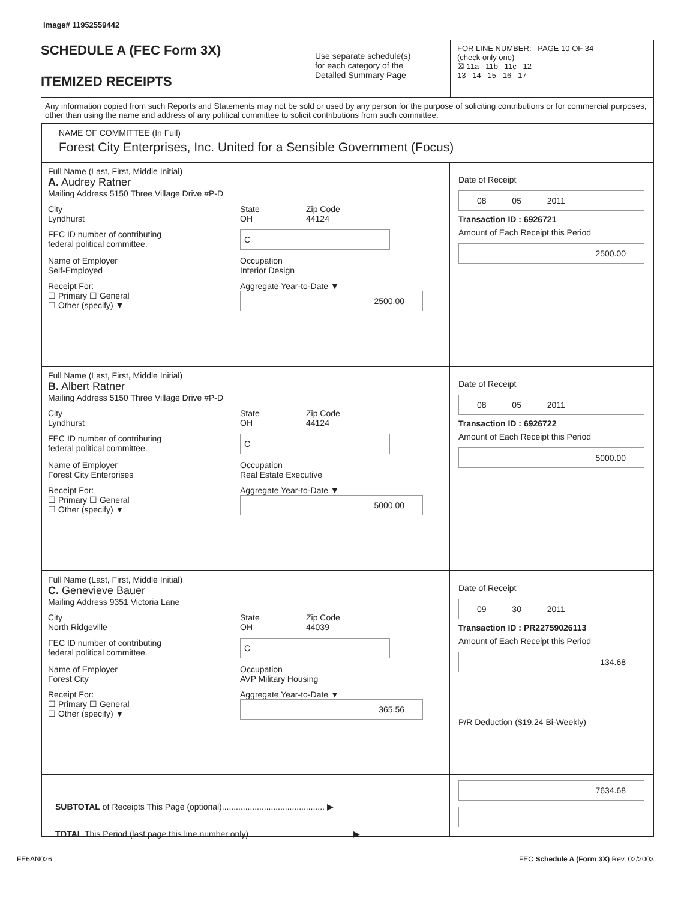Image# 11952559442
SCHEDULE A (FEC Form 3X)
ITEMIZED RECEIPTS
Use separate schedule(s)
for each category of the
Detailed Summary Page
FOR LINE NUMBER: PAGE 10 OF 34
(check only one)
☒ 11a 11b 11c 12
13 14 15 16 17
Any information copied from such Reports and Statements may not be sold or used by any person for the purpose of soliciting contributions or for commercial purposes, other than using the name and address of any political committee to solicit contributions from such committee.
NAME OF COMMITTEE (In Full)
Forest City Enterprises, Inc. United for a Sensible Government (Focus)
Full Name (Last, First, Middle Initial)
A. Audrey Ratner
Mailing Address 5150 Three Village Drive #P-D
City
Lyndhurst
State
OH
Zip Code
44124
FEC ID number of contributing
federal political committee.
C
Name of Employer
Self-Employed
Occupation
Interior Design
Receipt For:
☐ Primary ☐ General
☐ Other (specify) ▼
Aggregate Year-to-Date ▼
2500.00
Date of Receipt
08 05 2011
Transaction ID : 6926721
Amount of Each Receipt this Period
2500.00
Full Name (Last, First, Middle Initial)
B. Albert Ratner
Mailing Address 5150 Three Village Drive #P-D
City
Lyndhurst
State
OH
Zip Code
44124
FEC ID number of contributing
federal political committee.
C
Name of Employer
Forest City Enterprises
Occupation
Real Estate Executive
Receipt For:
☐ Primary ☐ General
☐ Other (specify) ▼
Aggregate Year-to-Date ▼
5000.00
Date of Receipt
08 05 2011
Transaction ID : 6926722
Amount of Each Receipt this Period
5000.00
Full Name (Last, First, Middle Initial)
C. Genevieve Bauer
Mailing Address 9351 Victoria Lane
City
North Ridgeville
State
OH
Zip Code
44039
FEC ID number of contributing
federal political committee.
C
Name of Employer
Forest City
Occupation
AVP Military Housing
Receipt For:
☐ Primary ☐ General
☐ Other (specify) ▼
Aggregate Year-to-Date ▼
365.56
Date of Receipt
09 30 2011
Transaction ID : PR22759026113
Amount of Each Receipt this Period
134.68
P/R Deduction ($19.24 Bi-Weekly)
SUBTOTAL of Receipts This Page (optional)............................................ ▶
TOTAL This Period (last page this line number only)............................................ ▶
7634.68
FE6AN026 FEC Schedule A (Form 3X) Rev. 02/2003